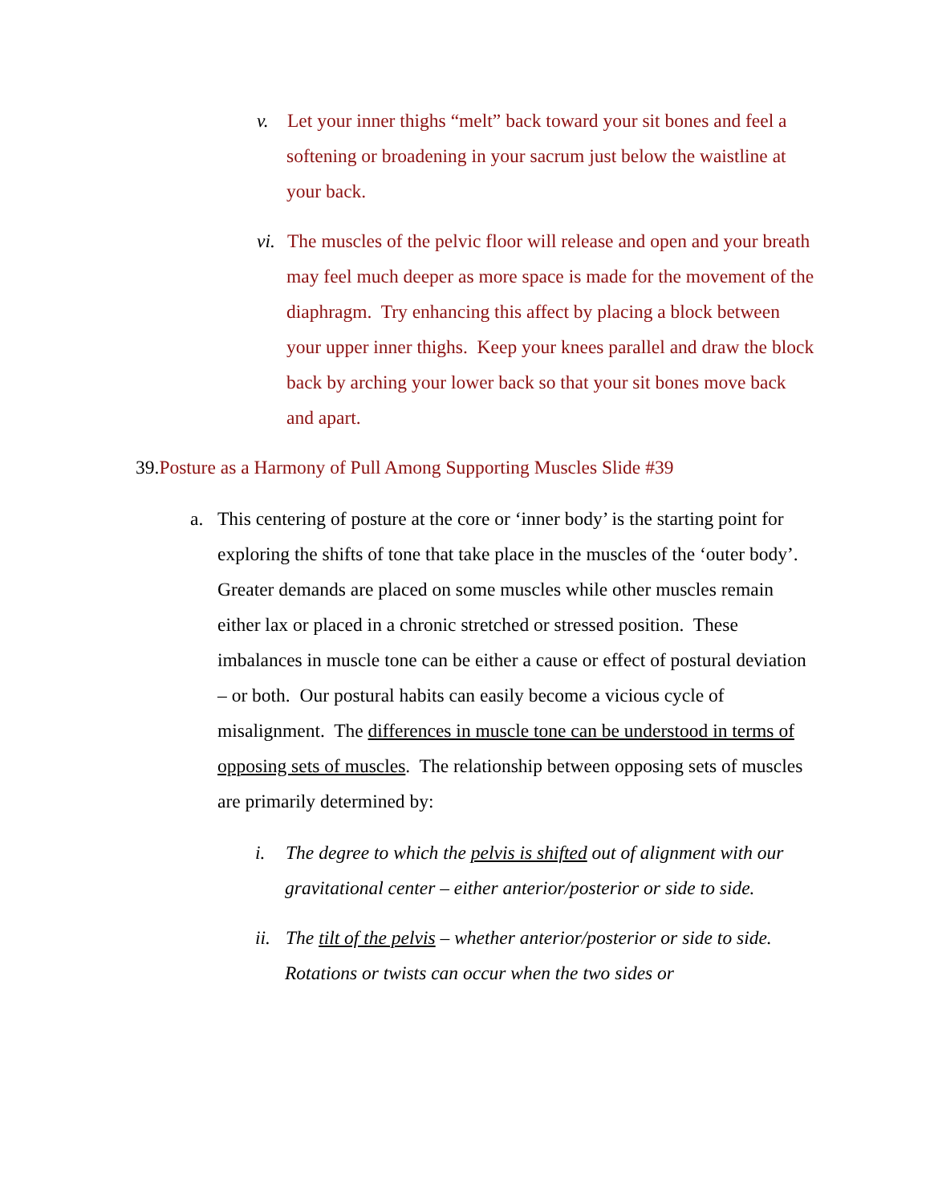v. Let your inner thighs “melt” back toward your sit bones and feel a softening or broadening in your sacrum just below the waistline at your back.
vi. The muscles of the pelvic floor will release and open and your breath may feel much deeper as more space is made for the movement of the diaphragm. Try enhancing this affect by placing a block between your upper inner thighs. Keep your knees parallel and draw the block back by arching your lower back so that your sit bones move back and apart.
39.Posture as a Harmony of Pull Among Supporting Muscles Slide #39
a. This centering of posture at the core or ‘inner body’ is the starting point for exploring the shifts of tone that take place in the muscles of the ‘outer body’. Greater demands are placed on some muscles while other muscles remain either lax or placed in a chronic stretched or stressed position. These imbalances in muscle tone can be either a cause or effect of postural deviation – or both. Our postural habits can easily become a vicious cycle of misalignment. The differences in muscle tone can be understood in terms of opposing sets of muscles. The relationship between opposing sets of muscles are primarily determined by:
i. The degree to which the pelvis is shifted out of alignment with our gravitational center – either anterior/posterior or side to side.
ii. The tilt of the pelvis – whether anterior/posterior or side to side. Rotations or twists can occur when the two sides or